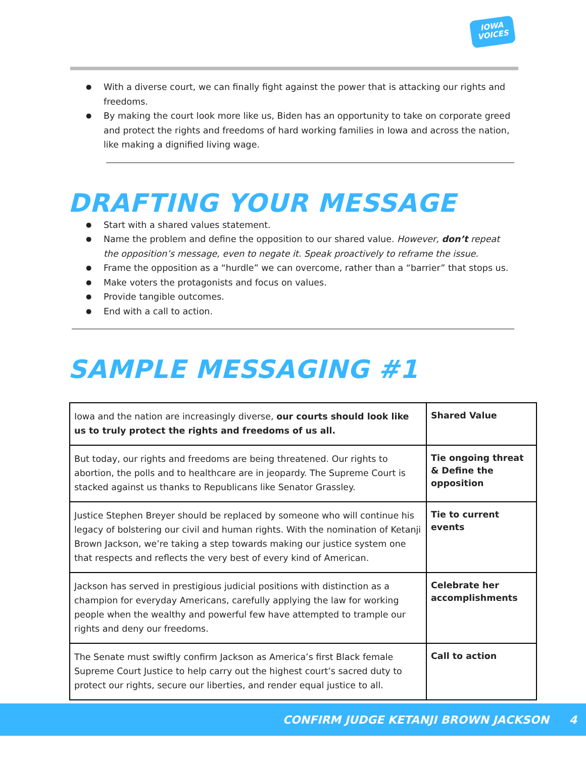IOWA
VOICES
With a diverse court, we can finally fight against the power that is attacking our rights and freedoms.
By making the court look more like us, Biden has an opportunity to take on corporate greed and protect the rights and freedoms of hard working families in Iowa and across the nation, like making a dignified living wage.
DRAFTING YOUR MESSAGE
Start with a shared values statement.
Name the problem and define the opposition to our shared value. However, don’t repeat the opposition’s message, even to negate it. Speak proactively to reframe the issue.
Frame the opposition as a “hurdle” we can overcome, rather than a “barrier” that stops us.
Make voters the protagonists and focus on values.
Provide tangible outcomes.
End with a call to action.
SAMPLE MESSAGING #1
| Iowa and the nation are increasingly diverse, our courts should look like us to truly protect the rights and freedoms of us all. | Shared Value |
| But today, our rights and freedoms are being threatened. Our rights to abortion, the polls and to healthcare are in jeopardy. The Supreme Court is stacked against us thanks to Republicans like Senator Grassley. | Tie ongoing threat & Define the opposition |
| Justice Stephen Breyer should be replaced by someone who will continue his legacy of bolstering our civil and human rights. With the nomination of Ketanji Brown Jackson, we’re taking a step towards making our justice system one that respects and reflects the very best of every kind of American. | Tie to current events |
| Jackson has served in prestigious judicial positions with distinction as a champion for everyday Americans, carefully applying the law for working people when the wealthy and powerful few have attempted to trample our rights and deny our freedoms. | Celebrate her accomplishments |
| The Senate must swiftly confirm Jackson as America’s first Black female Supreme Court Justice to help carry out the highest court’s sacred duty to protect our rights, secure our liberties, and render equal justice to all. | Call to action |
CONFIRM JUDGE KETANJI BROWN JACKSON 4